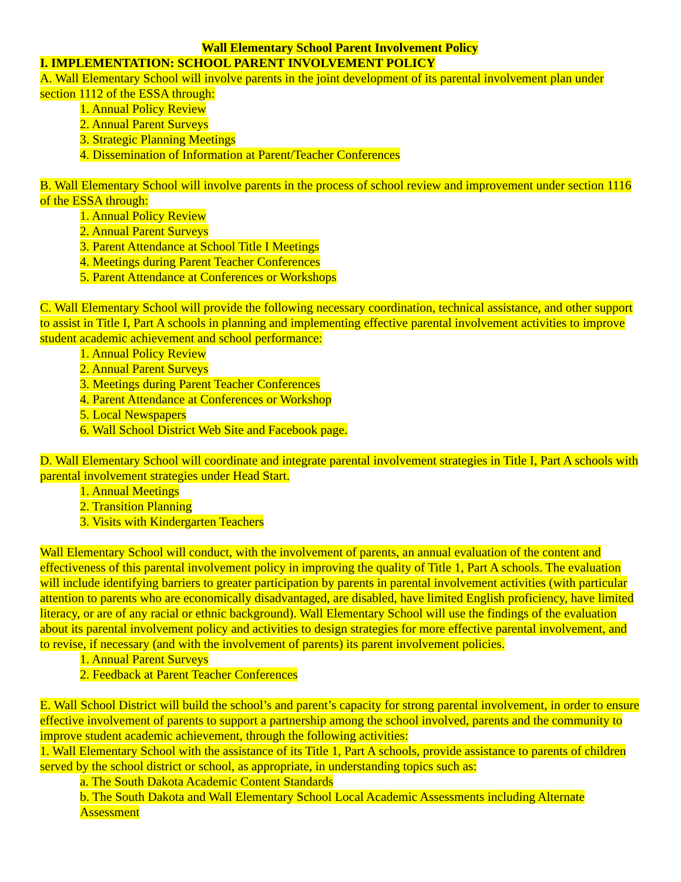Wall Elementary School Parent Involvement Policy
I. IMPLEMENTATION: SCHOOL PARENT INVOLVEMENT POLICY
A. Wall Elementary School will involve parents in the joint development of its parental involvement plan under section 1112 of the ESSA through:
1. Annual Policy Review
2. Annual Parent Surveys
3. Strategic Planning Meetings
4. Dissemination of Information at Parent/Teacher Conferences
B. Wall Elementary School will involve parents in the process of school review and improvement under section 1116 of the ESSA through:
1. Annual Policy Review
2. Annual Parent Surveys
3. Parent Attendance at School Title I Meetings
4. Meetings during Parent Teacher Conferences
5. Parent Attendance at Conferences or Workshops
C. Wall Elementary School will provide the following necessary coordination, technical assistance, and other support to assist in Title I, Part A schools in planning and implementing effective parental involvement activities to improve student academic achievement and school performance:
1. Annual Policy Review
2. Annual Parent Surveys
3. Meetings during Parent Teacher Conferences
4. Parent Attendance at Conferences or Workshop
5. Local Newspapers
6. Wall School District Web Site and Facebook page.
D. Wall Elementary School will coordinate and integrate parental involvement strategies in Title I, Part A schools with parental involvement strategies under Head Start.
1. Annual Meetings
2. Transition Planning
3. Visits with Kindergarten Teachers
Wall Elementary School will conduct, with the involvement of parents, an annual evaluation of the content and effectiveness of this parental involvement policy in improving the quality of Title 1, Part A schools. The evaluation will include identifying barriers to greater participation by parents in parental involvement activities (with particular attention to parents who are economically disadvantaged, are disabled, have limited English proficiency, have limited literacy, or are of any racial or ethnic background). Wall Elementary School will use the findings of the evaluation about its parental involvement policy and activities to design strategies for more effective parental involvement, and to revise, if necessary (and with the involvement of parents) its parent involvement policies.
1. Annual Parent Surveys
2. Feedback at Parent Teacher Conferences
E. Wall School District will build the school’s and parent’s capacity for strong parental involvement, in order to ensure effective involvement of parents to support a partnership among the school involved, parents and the community to improve student academic achievement, through the following activities:
1. Wall Elementary School with the assistance of its Title 1, Part A schools, provide assistance to parents of children served by the school district or school, as appropriate, in understanding topics such as:
a. The South Dakota Academic Content Standards
b. The South Dakota and Wall Elementary School Local Academic Assessments including Alternate Assessment